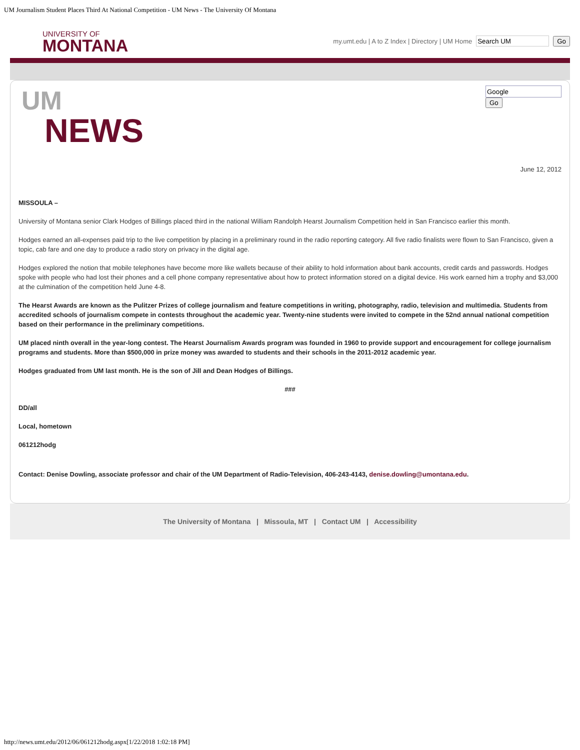UM Journalism Student Places Third At National Competition - UM News - The University Of Montana
UNIVERSITY OF
MONTANA
my.umt.edu | A to Z Index | Directory | UM Home Go
UM
NEWS
Go
June 12, 2012
MISSOULA –
University of Montana senior Clark Hodges of Billings placed third in the national William Randolph Hearst Journalism Competition held in San Francisco earlier this month.
Hodges earned an all-expenses paid trip to the live competition by placing in a preliminary round in the radio reporting category. All five radio finalists were flown to San Francisco, given a topic, cab fare and one day to produce a radio story on privacy in the digital age.
Hodges explored the notion that mobile telephones have become more like wallets because of their ability to hold information about bank accounts, credit cards and passwords. Hodges spoke with people who had lost their phones and a cell phone company representative about how to protect information stored on a digital device. His work earned him a trophy and $3,000 at the culmination of the competition held June 4-8.
The Hearst Awards are known as the Pulitzer Prizes of college journalism and feature competitions in writing, photography, radio, television and multimedia. Students from accredited schools of journalism compete in contests throughout the academic year. Twenty-nine students were invited to compete in the 52nd annual national competition based on their performance in the preliminary competitions.
UM placed ninth overall in the year-long contest. The Hearst Journalism Awards program was founded in 1960 to provide support and encouragement for college journalism programs and students. More than $500,000 in prize money was awarded to students and their schools in the 2011-2012 academic year.
Hodges graduated from UM last month. He is the son of Jill and Dean Hodges of Billings.
###
DD/all
Local, hometown
061212hodg
Contact: Denise Dowling, associate professor and chair of the UM Department of Radio-Television, 406-243-4143, denise.dowling@umontana.edu.
The University of Montana | Missoula, MT | Contact UM | Accessibility
http://news.umt.edu/2012/06/061212hodg.aspx[1/22/2018 1:02:18 PM]